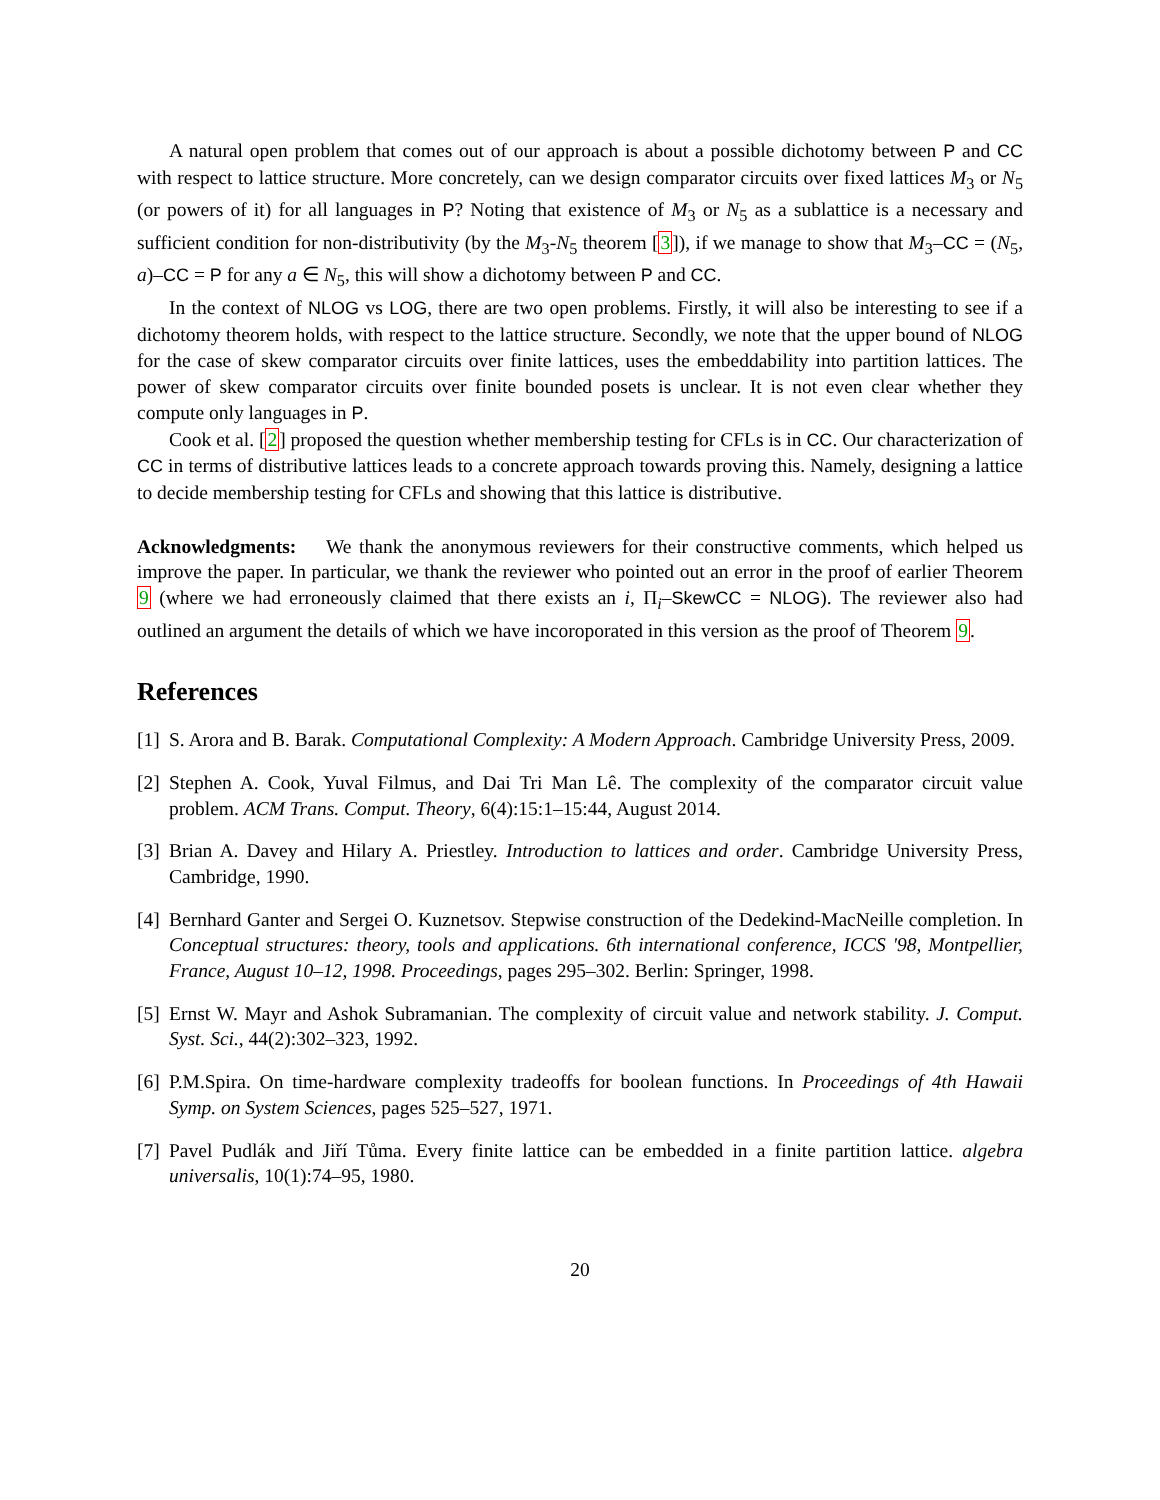A natural open problem that comes out of our approach is about a possible dichotomy between P and CC with respect to lattice structure. More concretely, can we design comparator circuits over fixed lattices M<sub>3</sub> or N<sub>5</sub> (or powers of it) for all languages in P? Noting that existence of M<sub>3</sub> or N<sub>5</sub> as a sublattice is a necessary and sufficient condition for non-distributivity (by the M<sub>3</sub>-N<sub>5</sub> theorem [3]), if we manage to show that M<sub>3</sub>–CC = (N<sub>5</sub>, a)–CC = P for any a ∈ N<sub>5</sub>, this will show a dichotomy between P and CC.
In the context of NLOG vs LOG, there are two open problems. Firstly, it will also be interesting to see if a dichotomy theorem holds, with respect to the lattice structure. Secondly, we note that the upper bound of NLOG for the case of skew comparator circuits over finite lattices, uses the embeddability into partition lattices. The power of skew comparator circuits over finite bounded posets is unclear. It is not even clear whether they compute only languages in P.
Cook et al. [2] proposed the question whether membership testing for CFLs is in CC. Our characterization of CC in terms of distributive lattices leads to a concrete approach towards proving this. Namely, designing a lattice to decide membership testing for CFLs and showing that this lattice is distributive.
Acknowledgments: We thank the anonymous reviewers for their constructive comments, which helped us improve the paper. In particular, we thank the reviewer who pointed out an error in the proof of earlier Theorem 9 (where we had erroneously claimed that there exists an i, Π<sub>i</sub>–SkewCC = NLOG). The reviewer also had outlined an argument the details of which we have incoroporated in this version as the proof of Theorem 9.
References
[1] S. Arora and B. Barak. Computational Complexity: A Modern Approach. Cambridge University Press, 2009.
[2] Stephen A. Cook, Yuval Filmus, and Dai Tri Man Lê. The complexity of the comparator circuit value problem. ACM Trans. Comput. Theory, 6(4):15:1–15:44, August 2014.
[3] Brian A. Davey and Hilary A. Priestley. Introduction to lattices and order. Cambridge University Press, Cambridge, 1990.
[4] Bernhard Ganter and Sergei O. Kuznetsov. Stepwise construction of the Dedekind-MacNeille completion. In Conceptual structures: theory, tools and applications. 6th international conference, ICCS '98, Montpellier, France, August 10–12, 1998. Proceedings, pages 295–302. Berlin: Springer, 1998.
[5] Ernst W. Mayr and Ashok Subramanian. The complexity of circuit value and network stability. J. Comput. Syst. Sci., 44(2):302–323, 1992.
[6] P.M.Spira. On time-hardware complexity tradeoffs for boolean functions. In Proceedings of 4th Hawaii Symp. on System Sciences, pages 525–527, 1971.
[7] Pavel Pudlák and Jiří Tůma. Every finite lattice can be embedded in a finite partition lattice. algebra universalis, 10(1):74–95, 1980.
20